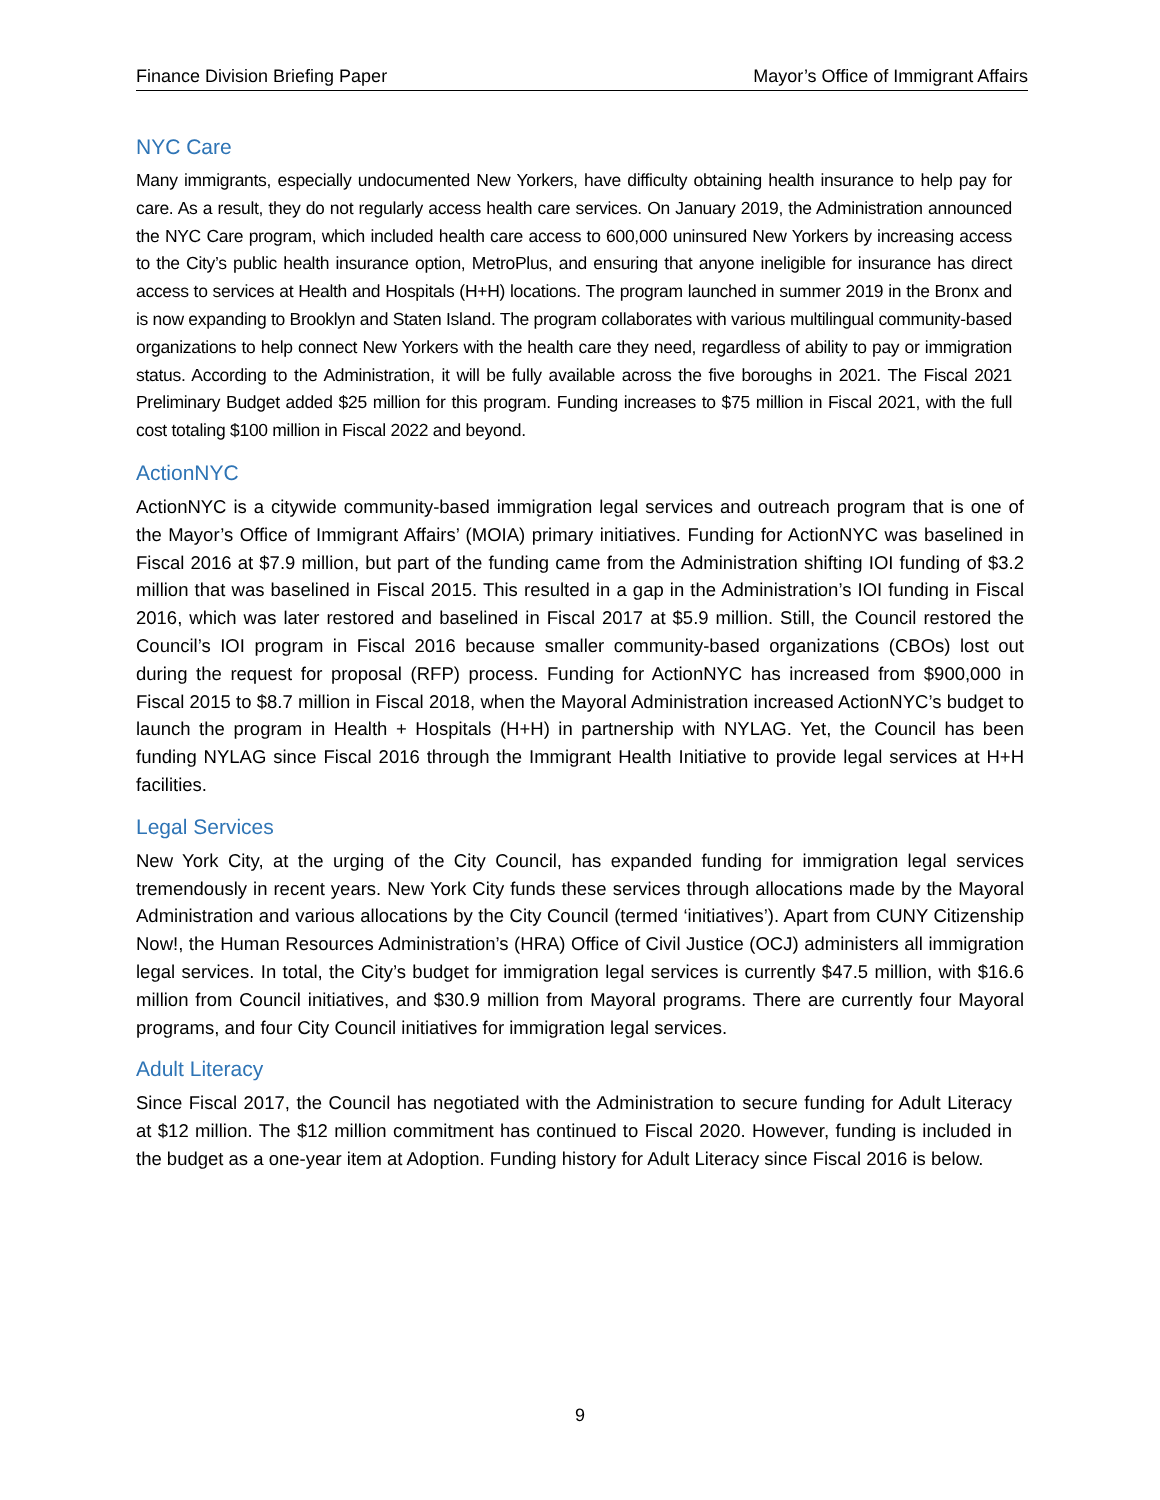Finance Division Briefing Paper Mayor’s Office of Immigrant Affairs
NYC Care
Many immigrants, especially undocumented New Yorkers, have difficulty obtaining health insurance to help pay for care. As a result, they do not regularly access health care services. On January 2019, the Administration announced the NYC Care program, which included health care access to 600,000 uninsured New Yorkers by increasing access to the City’s public health insurance option, MetroPlus, and ensuring that anyone ineligible for insurance has direct access to services at Health and Hospitals (H+H) locations. The program launched in summer 2019 in the Bronx and is now expanding to Brooklyn and Staten Island. The program collaborates with various multilingual community-based organizations to help connect New Yorkers with the health care they need, regardless of ability to pay or immigration status. According to the Administration, it will be fully available across the five boroughs in 2021. The Fiscal 2021 Preliminary Budget added $25 million for this program. Funding increases to $75 million in Fiscal 2021, with the full cost totaling $100 million in Fiscal 2022 and beyond.
ActionNYC
ActionNYC is a citywide community-based immigration legal services and outreach program that is one of the Mayor’s Office of Immigrant Affairs’ (MOIA) primary initiatives. Funding for ActionNYC was baselined in Fiscal 2016 at $7.9 million, but part of the funding came from the Administration shifting IOI funding of $3.2 million that was baselined in Fiscal 2015. This resulted in a gap in the Administration’s IOI funding in Fiscal 2016, which was later restored and baselined in Fiscal 2017 at $5.9 million. Still, the Council restored the Council’s IOI program in Fiscal 2016 because smaller community-based organizations (CBOs) lost out during the request for proposal (RFP) process. Funding for ActionNYC has increased from $900,000 in Fiscal 2015 to $8.7 million in Fiscal 2018, when the Mayoral Administration increased ActionNYC’s budget to launch the program in Health + Hospitals (H+H) in partnership with NYLAG. Yet, the Council has been funding NYLAG since Fiscal 2016 through the Immigrant Health Initiative to provide legal services at H+H facilities.
Legal Services
New York City, at the urging of the City Council, has expanded funding for immigration legal services tremendously in recent years. New York City funds these services through allocations made by the Mayoral Administration and various allocations by the City Council (termed ‘initiatives’). Apart from CUNY Citizenship Now!, the Human Resources Administration’s (HRA) Office of Civil Justice (OCJ) administers all immigration legal services. In total, the City’s budget for immigration legal services is currently $47.5 million, with $16.6 million from Council initiatives, and $30.9 million from Mayoral programs. There are currently four Mayoral programs, and four City Council initiatives for immigration legal services.
Adult Literacy
Since Fiscal 2017, the Council has negotiated with the Administration to secure funding for Adult Literacy at $12 million. The $12 million commitment has continued to Fiscal 2020. However, funding is included in the budget as a one-year item at Adoption. Funding history for Adult Literacy since Fiscal 2016 is below.
9